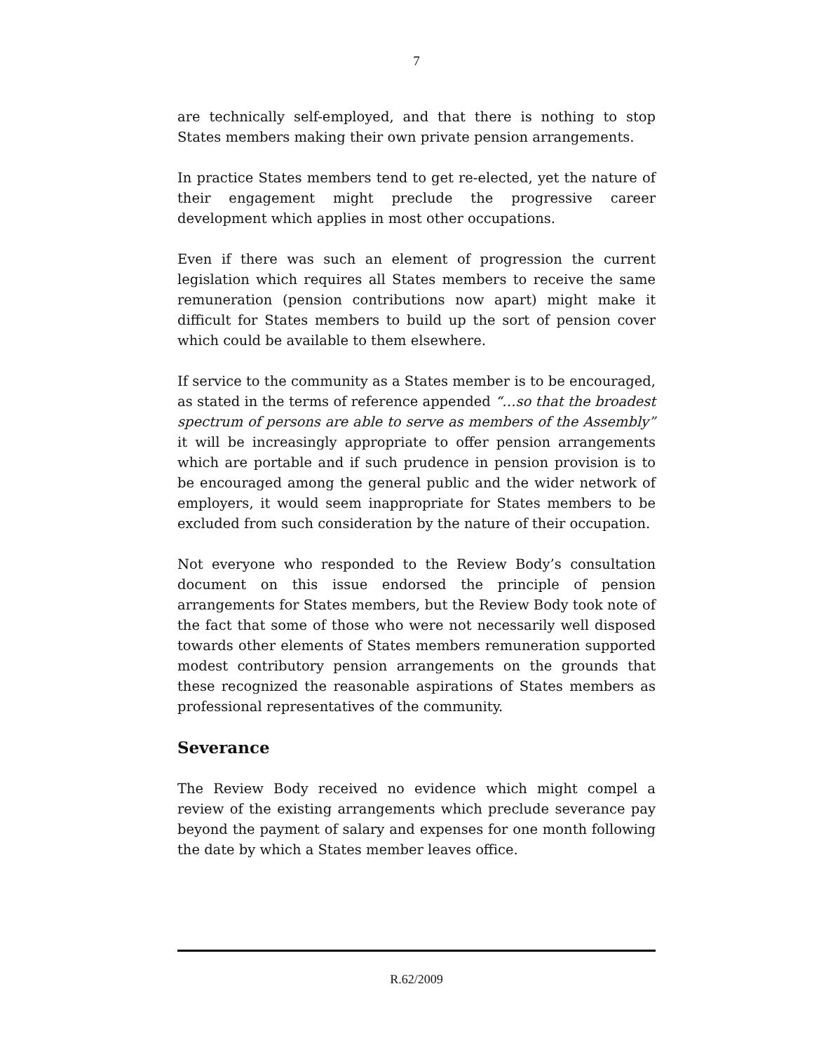7
are technically self-employed, and that there is nothing to stop States members making their own private pension arrangements.
In practice States members tend to get re-elected, yet the nature of their engagement might preclude the progressive career development which applies in most other occupations.
Even if there was such an element of progression the current legislation which requires all States members to receive the same remuneration (pension contributions now apart) might make it difficult for States members to build up the sort of pension cover which could be available to them elsewhere.
If service to the community as a States member is to be encouraged, as stated in the terms of reference appended “…so that the broadest spectrum of persons are able to serve as members of the Assembly” it will be increasingly appropriate to offer pension arrangements which are portable and if such prudence in pension provision is to be encouraged among the general public and the wider network of employers, it would seem inappropriate for States members to be excluded from such consideration by the nature of their occupation.
Not everyone who responded to the Review Body’s consultation document on this issue endorsed the principle of pension arrangements for States members, but the Review Body took note of the fact that some of those who were not necessarily well disposed towards other elements of States members remuneration supported modest contributory pension arrangements on the grounds that these recognized the reasonable aspirations of States members as professional representatives of the community.
Severance
The Review Body received no evidence which might compel a review of the existing arrangements which preclude severance pay beyond the payment of salary and expenses for one month following the date by which a States member leaves office.
R.62/2009